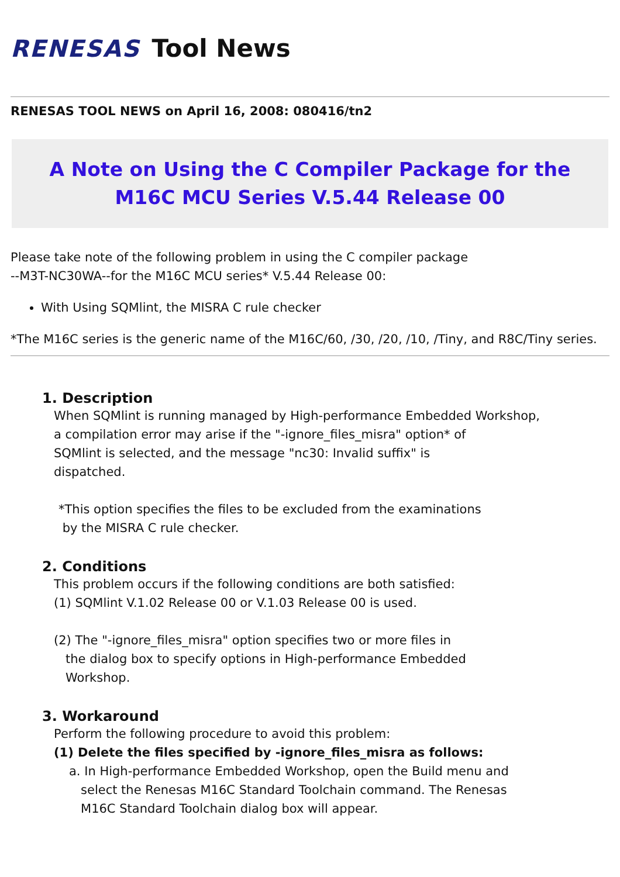RENESAS Tool News
RENESAS TOOL NEWS on April 16, 2008: 080416/tn2
A Note on Using the C Compiler Package for the M16C MCU Series V.5.44 Release 00
Please take note of the following problem in using the C compiler package
--M3T-NC30WA--for the M16C MCU series* V.5.44 Release 00:
With Using SQMlint, the MISRA C rule checker
*The M16C series is the generic name of the M16C/60, /30, /20, /10, /Tiny, and R8C/Tiny series.
1. Description
When SQMlint is running managed by High-performance Embedded Workshop,
a compilation error may arise if the "-ignore_files_misra" option* of
SQMlint is selected, and the message "nc30: Invalid suffix" is
dispatched.
*This option specifies the files to be excluded from the examinations
by the MISRA C rule checker.
2. Conditions
This problem occurs if the following conditions are both satisfied:
(1) SQMlint V.1.02 Release 00 or V.1.03 Release 00 is used.
(2) The "-ignore_files_misra" option specifies two or more files in
the dialog box to specify options in High-performance Embedded
Workshop.
3. Workaround
Perform the following procedure to avoid this problem:
(1) Delete the files specified by -ignore_files_misra as follows:
a. In High-performance Embedded Workshop, open the Build menu and
select the Renesas M16C Standard Toolchain command. The Renesas
M16C Standard Toolchain dialog box will appear.